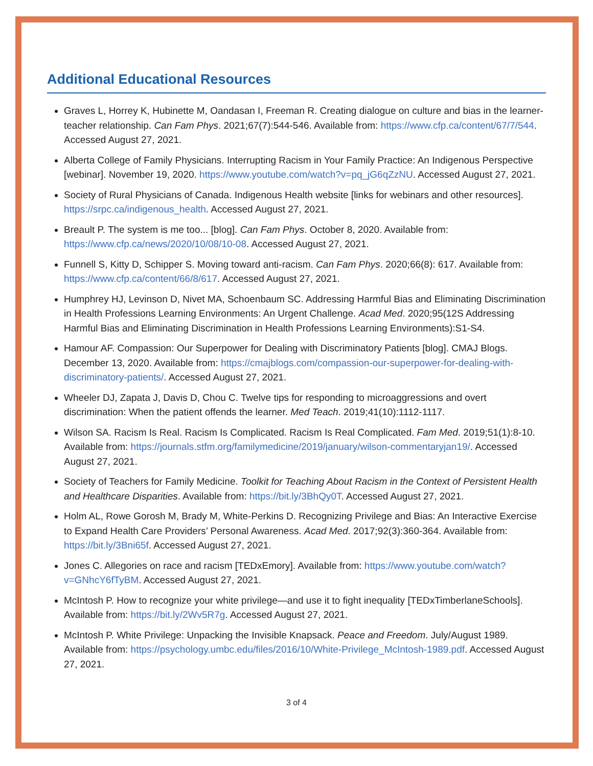Additional Educational Resources
Graves L, Horrey K, Hubinette M, Oandasan I, Freeman R. Creating dialogue on culture and bias in the learner-teacher relationship. Can Fam Phys. 2021;67(7):544-546. Available from: https://www.cfp.ca/content/67/7/544. Accessed August 27, 2021.
Alberta College of Family Physicians. Interrupting Racism in Your Family Practice: An Indigenous Perspective [webinar]. November 19, 2020. https://www.youtube.com/watch?v=pq_jG6qZzNU. Accessed August 27, 2021.
Society of Rural Physicians of Canada. Indigenous Health website [links for webinars and other resources]. https://srpc.ca/indigenous_health. Accessed August 27, 2021.
Breault P. The system is me too... [blog]. Can Fam Phys. October 8, 2020. Available from: https://www.cfp.ca/news/2020/10/08/10-08. Accessed August 27, 2021.
Funnell S, Kitty D, Schipper S. Moving toward anti-racism. Can Fam Phys. 2020;66(8): 617. Available from: https://www.cfp.ca/content/66/8/617. Accessed August 27, 2021.
Humphrey HJ, Levinson D, Nivet MA, Schoenbaum SC. Addressing Harmful Bias and Eliminating Discrimination in Health Professions Learning Environments: An Urgent Challenge. Acad Med. 2020;95(12S Addressing Harmful Bias and Eliminating Discrimination in Health Professions Learning Environments):S1-S4.
Hamour AF. Compassion: Our Superpower for Dealing with Discriminatory Patients [blog]. CMAJ Blogs. December 13, 2020. Available from: https://cmajblogs.com/compassion-our-superpower-for-dealing-with-discriminatory-patients/. Accessed August 27, 2021.
Wheeler DJ, Zapata J, Davis D, Chou C. Twelve tips for responding to microaggressions and overt discrimination: When the patient offends the learner. Med Teach. 2019;41(10):1112-1117.
Wilson SA. Racism Is Real. Racism Is Complicated. Racism Is Real Complicated. Fam Med. 2019;51(1):8-10. Available from: https://journals.stfm.org/familymedicine/2019/january/wilson-commentaryjan19/. Accessed August 27, 2021.
Society of Teachers for Family Medicine. Toolkit for Teaching About Racism in the Context of Persistent Health and Healthcare Disparities. Available from: https://bit.ly/3BhQy0T. Accessed August 27, 2021.
Holm AL, Rowe Gorosh M, Brady M, White-Perkins D. Recognizing Privilege and Bias: An Interactive Exercise to Expand Health Care Providers’ Personal Awareness. Acad Med. 2017;92(3):360-364. Available from: https://bit.ly/3Bni65f. Accessed August 27, 2021.
Jones C. Allegories on race and racism [TEDxEmory]. Available from: https://www.youtube.com/watch?v=GNhcY6fTyBM. Accessed August 27, 2021.
McIntosh P. How to recognize your white privilege—and use it to fight inequality [TEDxTimberlaneSchools]. Available from: https://bit.ly/2Wv5R7g. Accessed August 27, 2021.
McIntosh P. White Privilege: Unpacking the Invisible Knapsack. Peace and Freedom. July/August 1989. Available from: https://psychology.umbc.edu/files/2016/10/White-Privilege_McIntosh-1989.pdf. Accessed August 27, 2021.
3 of 4